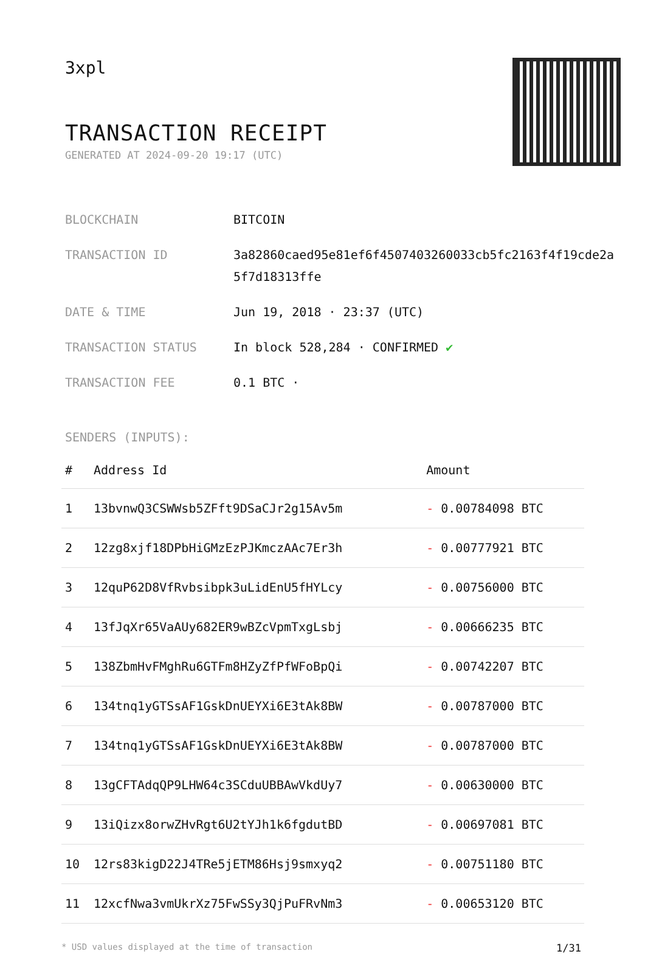3xpl
TRANSACTION RECEIPT
GENERATED AT 2024-09-20 19:17 (UTC)
BLOCKCHAIN BITCOIN
TRANSACTION ID 3a82860caed95e81ef6f4507403260033cb5fc2163f4f19cde2a5f7d18313ffe
DATE & TIME Jun 19, 2018 · 23:37 (UTC)
TRANSACTION STATUS In block 528,284 · CONFIRMED ✔
TRANSACTION FEE 0.1 BTC ·
SENDERS (INPUTS):
| # | Address Id | Amount |
| --- | --- | --- |
| 1 | 13bvnwQ3CSWWsb5ZFft9DSaCJr2g15Av5m | - 0.00784098 BTC |
| 2 | 12zg8xjf18DPbHiGMzEzPJKmczAAc7Er3h | - 0.00777921 BTC |
| 3 | 12quP62D8VfRvbsibpk3uLidEnU5fHYLcy | - 0.00756000 BTC |
| 4 | 13fJqXr65VaAUy682ER9wBZcVpmTxgLsbj | - 0.00666235 BTC |
| 5 | 138ZbmHvFMghRu6GTFm8HZyZfPfWFoBpQi | - 0.00742207 BTC |
| 6 | 134tnq1yGTSsAF1GskDnUEYXi6E3tAk8BW | - 0.00787000 BTC |
| 7 | 134tnq1yGTSsAF1GskDnUEYXi6E3tAk8BW | - 0.00787000 BTC |
| 8 | 13gCFTAdqQP9LHW64c3SCduUBBAwVkdUy7 | - 0.00630000 BTC |
| 9 | 13iQizx8orwZHvRgt6U2tYJh1k6fgdutBD | - 0.00697081 BTC |
| 10 | 12rs83kigD22J4TRe5jETM86Hsj9smxyq2 | - 0.00751180 BTC |
| 11 | 12xcfNwa3vmUkrXz75FwSSy3QjPuFRvNm3 | - 0.00653120 BTC |
* USD values displayed at the time of transaction 1/31